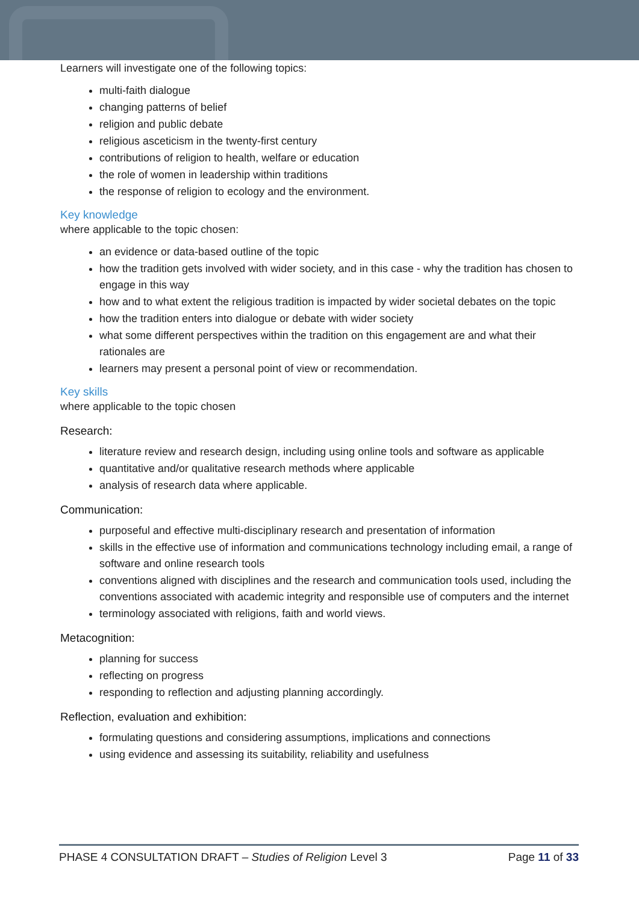Learners will investigate one of the following topics:
multi-faith dialogue
changing patterns of belief
religion and public debate
religious asceticism in the twenty-first century
contributions of religion to health, welfare or education
the role of women in leadership within traditions
the response of religion to ecology and the environment.
Key knowledge
where applicable to the topic chosen:
an evidence or data-based outline of the topic
how the tradition gets involved with wider society, and in this case - why the tradition has chosen to engage in this way
how and to what extent the religious tradition is impacted by wider societal debates on the topic
how the tradition enters into dialogue or debate with wider society
what some different perspectives within the tradition on this engagement are and what their rationales are
learners may present a personal point of view or recommendation.
Key skills
where applicable to the topic chosen
Research:
literature review and research design, including using online tools and software as applicable
quantitative and/or qualitative research methods where applicable
analysis of research data where applicable.
Communication:
purposeful and effective multi-disciplinary research and presentation of information
skills in the effective use of information and communications technology including email, a range of software and online research tools
conventions aligned with disciplines and the research and communication tools used, including the conventions associated with academic integrity and responsible use of computers and the internet
terminology associated with religions, faith and world views.
Metacognition:
planning for success
reflecting on progress
responding to reflection and adjusting planning accordingly.
Reflection, evaluation and exhibition:
formulating questions and considering assumptions, implications and connections
using evidence and assessing its suitability, reliability and usefulness
PHASE 4 CONSULTATION DRAFT – Studies of Religion Level 3 Page 11 of 33